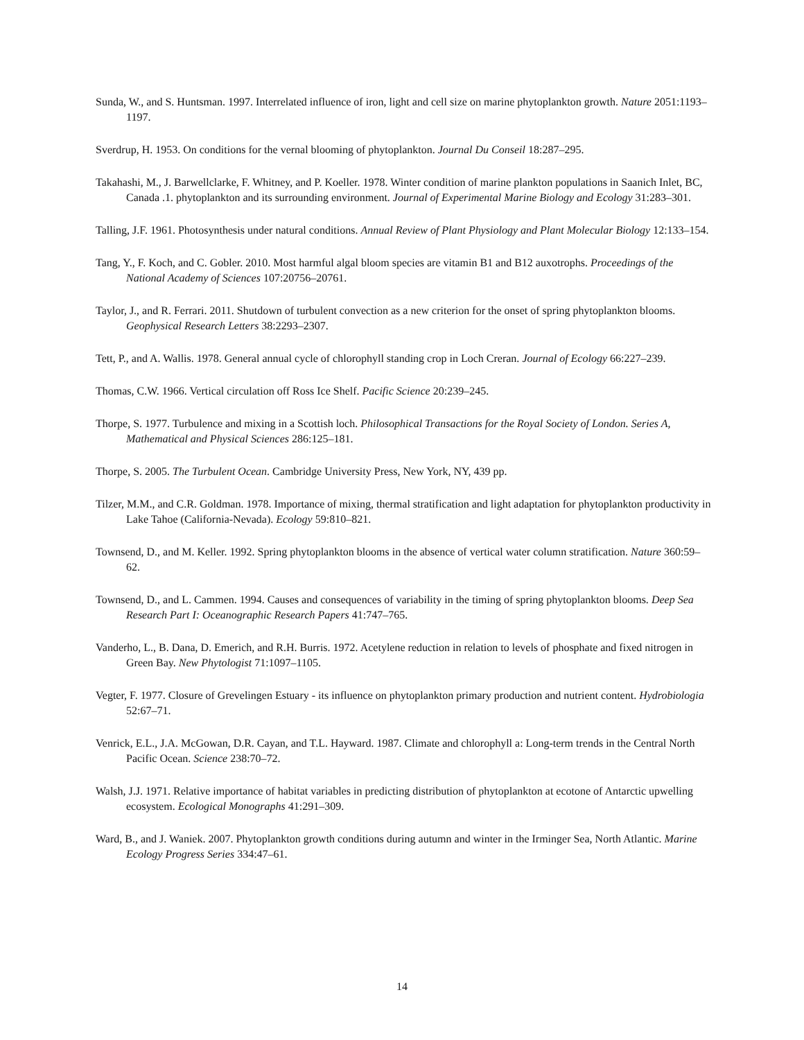Sunda, W., and S. Huntsman. 1997. Interrelated influence of iron, light and cell size on marine phytoplankton growth. Nature 2051:1193–1197.
Sverdrup, H. 1953. On conditions for the vernal blooming of phytoplankton. Journal Du Conseil 18:287–295.
Takahashi, M., J. Barwellclarke, F. Whitney, and P. Koeller. 1978. Winter condition of marine plankton populations in Saanich Inlet, BC, Canada .1. phytoplankton and its surrounding environment. Journal of Experimental Marine Biology and Ecology 31:283–301.
Talling, J.F. 1961. Photosynthesis under natural conditions. Annual Review of Plant Physiology and Plant Molecular Biology 12:133–154.
Tang, Y., F. Koch, and C. Gobler. 2010. Most harmful algal bloom species are vitamin B1 and B12 auxotrophs. Proceedings of the National Academy of Sciences 107:20756–20761.
Taylor, J., and R. Ferrari. 2011. Shutdown of turbulent convection as a new criterion for the onset of spring phytoplankton blooms. Geophysical Research Letters 38:2293–2307.
Tett, P., and A. Wallis. 1978. General annual cycle of chlorophyll standing crop in Loch Creran. Journal of Ecology 66:227–239.
Thomas, C.W. 1966. Vertical circulation off Ross Ice Shelf. Pacific Science 20:239–245.
Thorpe, S. 1977. Turbulence and mixing in a Scottish loch. Philosophical Transactions for the Royal Society of London. Series A, Mathematical and Physical Sciences 286:125–181.
Thorpe, S. 2005. The Turbulent Ocean. Cambridge University Press, New York, NY, 439 pp.
Tilzer, M.M., and C.R. Goldman. 1978. Importance of mixing, thermal stratification and light adaptation for phytoplankton productivity in Lake Tahoe (California-Nevada). Ecology 59:810–821.
Townsend, D., and M. Keller. 1992. Spring phytoplankton blooms in the absence of vertical water column stratification. Nature 360:59–62.
Townsend, D., and L. Cammen. 1994. Causes and consequences of variability in the timing of spring phytoplankton blooms. Deep Sea Research Part I: Oceanographic Research Papers 41:747–765.
Vanderho, L., B. Dana, D. Emerich, and R.H. Burris. 1972. Acetylene reduction in relation to levels of phosphate and fixed nitrogen in Green Bay. New Phytologist 71:1097–1105.
Vegter, F. 1977. Closure of Grevelingen Estuary - its influence on phytoplankton primary production and nutrient content. Hydrobiologia 52:67–71.
Venrick, E.L., J.A. McGowan, D.R. Cayan, and T.L. Hayward. 1987. Climate and chlorophyll a: Long-term trends in the Central North Pacific Ocean. Science 238:70–72.
Walsh, J.J. 1971. Relative importance of habitat variables in predicting distribution of phytoplankton at ecotone of Antarctic upwelling ecosystem. Ecological Monographs 41:291–309.
Ward, B., and J. Waniek. 2007. Phytoplankton growth conditions during autumn and winter in the Irminger Sea, North Atlantic. Marine Ecology Progress Series 334:47–61.
14